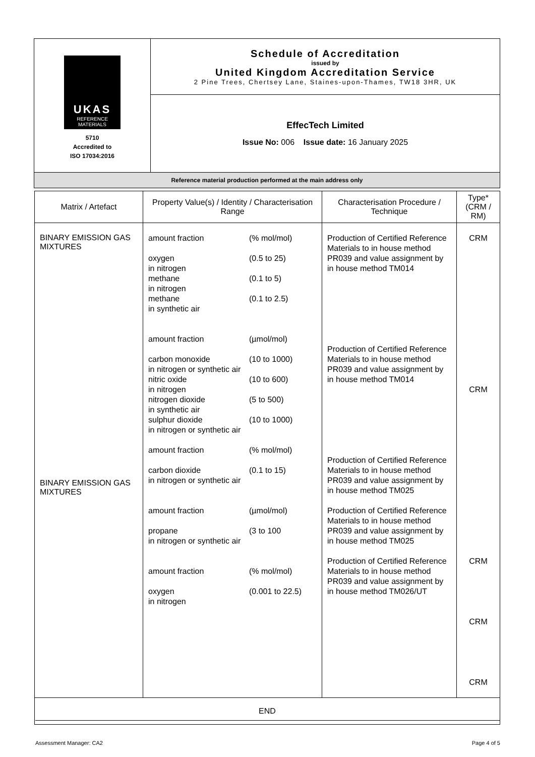| UKAS REFERENCE MATERIALS 5710 Accredited to ISO 17034:2016 | Schedule of Accreditation issued by United Kingdom Accreditation Service 2 Pine Trees, Chertsey Lane, Staines-upon-Thames, TW18 3HR, UK |
| | EffecTech Limited Issue No: 006 Issue date: 16 January 2025 |
| Reference material production performed at the main address only | |
| Matrix / Artefact | Property Value(s) / Identity / Characterisation Range | Characterisation Procedure / Technique | Type* (CRM / RM) |
| --- | --- | --- | --- |
| BINARY EMISSION GAS MIXTURES BINARY EMISSION GAS MIXTURES | / amount fraction / (% mol/mol) / / oxygen in nitrogen / (0.5 to 25) / / methane in nitrogen / (0.1 to 5) / / methane in synthetic air / (0.1 to 2.5) / / amount fraction / (µmol/mol) / / carbon monoxide in nitrogen or synthetic air / (10 to 1000) / / nitric oxide in nitrogen / (10 to 600) / / nitrogen dioxide in synthetic air / (5 to 500) / / sulphur dioxide in nitrogen or synthetic air / (10 to 1000) / / amount fraction / (% mol/mol) / / carbon dioxide in nitrogen or synthetic air / (0.1 to 15) / / amount fraction / (µmol/mol) / / propane in nitrogen or synthetic air / (3 to 100 / / amount fraction / (% mol/mol) / / oxygen in nitrogen / (0.001 to 22.5) / | Production of Certified Reference Materials to in house method PR039 and value assignment by in house method TM014 Production of Certified Reference Materials to in house method PR039 and value assignment by in house method TM014 Production of Certified Reference Materials to in house method PR039 and value assignment by in house method TM025 Production of Certified Reference Materials to in house method PR039 and value assignment by in house method TM025 Production of Certified Reference Materials to in house method PR039 and value assignment by in house method TM026/UT | CRM CRM CRM CRM CRM |
| END | | | |
Assessment Manager: CA2 Page 4 of 5